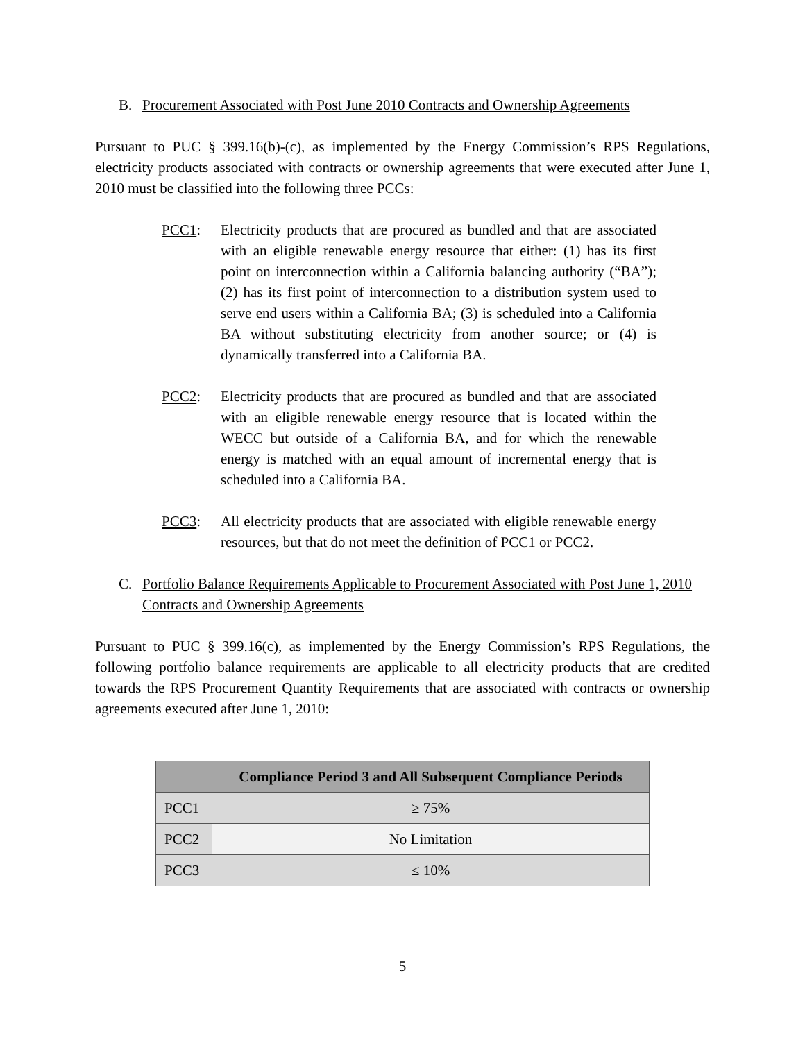B. Procurement Associated with Post June 2010 Contracts and Ownership Agreements
Pursuant to PUC § 399.16(b)-(c), as implemented by the Energy Commission’s RPS Regulations, electricity products associated with contracts or ownership agreements that were executed after June 1, 2010 must be classified into the following three PCCs:
PCC1: Electricity products that are procured as bundled and that are associated with an eligible renewable energy resource that either: (1) has its first point on interconnection within a California balancing authority (“BA”); (2) has its first point of interconnection to a distribution system used to serve end users within a California BA; (3) is scheduled into a California BA without substituting electricity from another source; or (4) is dynamically transferred into a California BA.
PCC2: Electricity products that are procured as bundled and that are associated with an eligible renewable energy resource that is located within the WECC but outside of a California BA, and for which the renewable energy is matched with an equal amount of incremental energy that is scheduled into a California BA.
PCC3: All electricity products that are associated with eligible renewable energy resources, but that do not meet the definition of PCC1 or PCC2.
C. Portfolio Balance Requirements Applicable to Procurement Associated with Post June 1, 2010 Contracts and Ownership Agreements
Pursuant to PUC § 399.16(c), as implemented by the Energy Commission’s RPS Regulations, the following portfolio balance requirements are applicable to all electricity products that are credited towards the RPS Procurement Quantity Requirements that are associated with contracts or ownership agreements executed after June 1, 2010:
| | Compliance Period 3 and All Subsequent Compliance Periods |
| --- | --- |
| PCC1 | ≥ 75% |
| PCC2 | No Limitation |
| PCC3 | ≤ 10% |
5